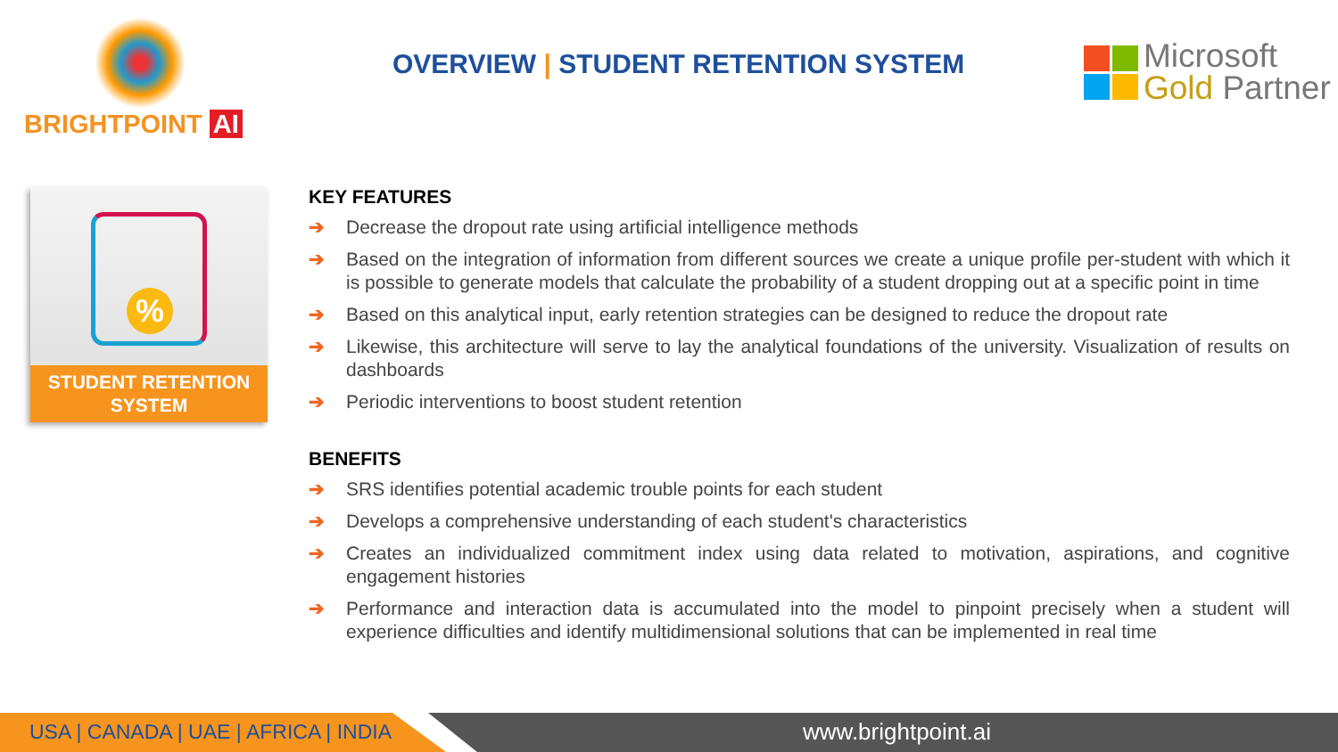BRIGHTPOINT AI
OVERVIEW | STUDENT RETENTION SYSTEM
Microsoft
Gold Partner
%
STUDENT RETENTION
SYSTEM
KEY FEATURES
➔ Decrease the dropout rate using artificial intelligence methods
➔ Based on the integration of information from different sources we create a unique profile per-student with which it is possible to generate models that calculate the probability of a student dropping out at a specific point in time
➔ Based on this analytical input, early retention strategies can be designed to reduce the dropout rate
➔ Likewise, this architecture will serve to lay the analytical foundations of the university. Visualization of results on dashboards
➔ Periodic interventions to boost student retention
BENEFITS
➔ SRS identifies potential academic trouble points for each student
➔ Develops a comprehensive understanding of each student's characteristics
➔ Creates an individualized commitment index using data related to motivation, aspirations, and cognitive engagement histories
➔ Performance and interaction data is accumulated into the model to pinpoint precisely when a student will experience difficulties and identify multidimensional solutions that can be implemented in real time
USA | CANADA | UAE | AFRICA | INDIA
www.brightpoint.ai